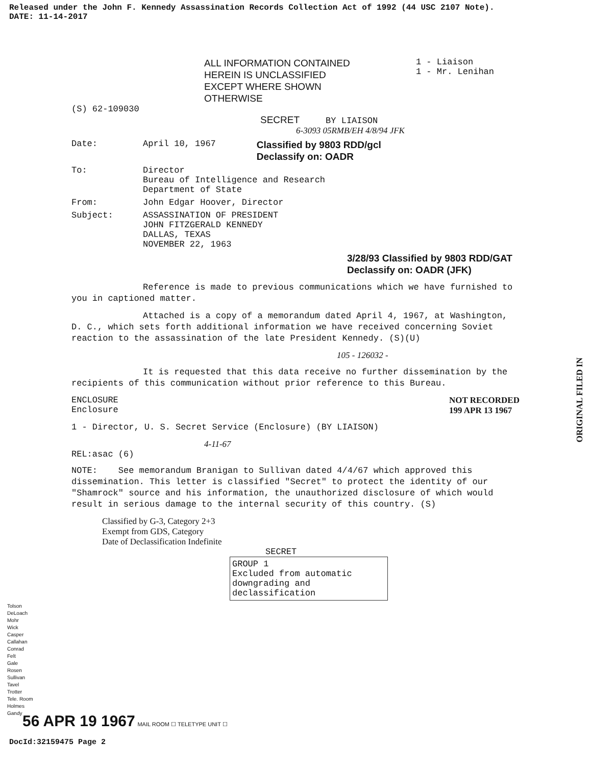Released under the John F. Kennedy Assassination Records Collection Act of 1992 (44 USC 2107 Note).
DATE: 11-14-2017
ALL INFORMATION CONTAINED
HEREIN IS UNCLASSIFIED
EXCEPT WHERE SHOWN
OTHERWISE
1 - Liaison
1 - Mr. Lenihan
(S) 62-109030
SECRET BY LIAISON
6-3093 05RMB/EH 4/8/94 JFK
Date: April 10, 1967 Classified by 9803 RDD/gcl
Declassify on: OADR
To: Director
Bureau of Intelligence and Research
Department of State
From: John Edgar Hoover, Director
Subject: ASSASSINATION OF PRESIDENT
JOHN FITZGERALD KENNEDY
DALLAS, TEXAS
NOVEMBER 22, 1963
3/28/93 Classified by 9803 RDD/GAT
Declassify on: OADR (JFK)
Reference is made to previous communications which we have furnished to you in captioned matter.
Attached is a copy of a memorandum dated April 4, 1967, at Washington, D. C., which sets forth additional information we have received concerning Soviet reaction to the assassination of the late President Kennedy. (S)(U)
105 - 126032 -
It is requested that this data receive no further dissemination by the recipients of this communication without prior reference to this Bureau.
ENCLOSURE
Enclosure NOT RECORDED
199 APR 13 1967
1 - Director, U. S. Secret Service (Enclosure) (BY LIAISON)
4-11-67
REL:asac (6)
NOTE: See memorandum Branigan to Sullivan dated 4/4/67 which approved this dissemination. This letter is classified "Secret" to protect the identity of our "Shamrock" source and his information, the unauthorized disclosure of which would result in serious damage to the internal security of this country. (S)
Classified by G-3, Category 2+3
Exempt from GDS, Category
Date of Declassification Indefinite
SECRET
GROUP 1
Excluded from automatic downgrading and declassification
ORIGINAL FILED IN
Tolson
DeLoach
Mohr
Wick
Casper
Callahan
Conrad
Felt
Gale
Rosen
Sullivan
Tavel
Trotter
Tele. Room
Holmes
Gandy
56 APR 19 1967 MAIL ROOM ☐ TELETYPE UNIT ☐
DocId:32159475 Page 2